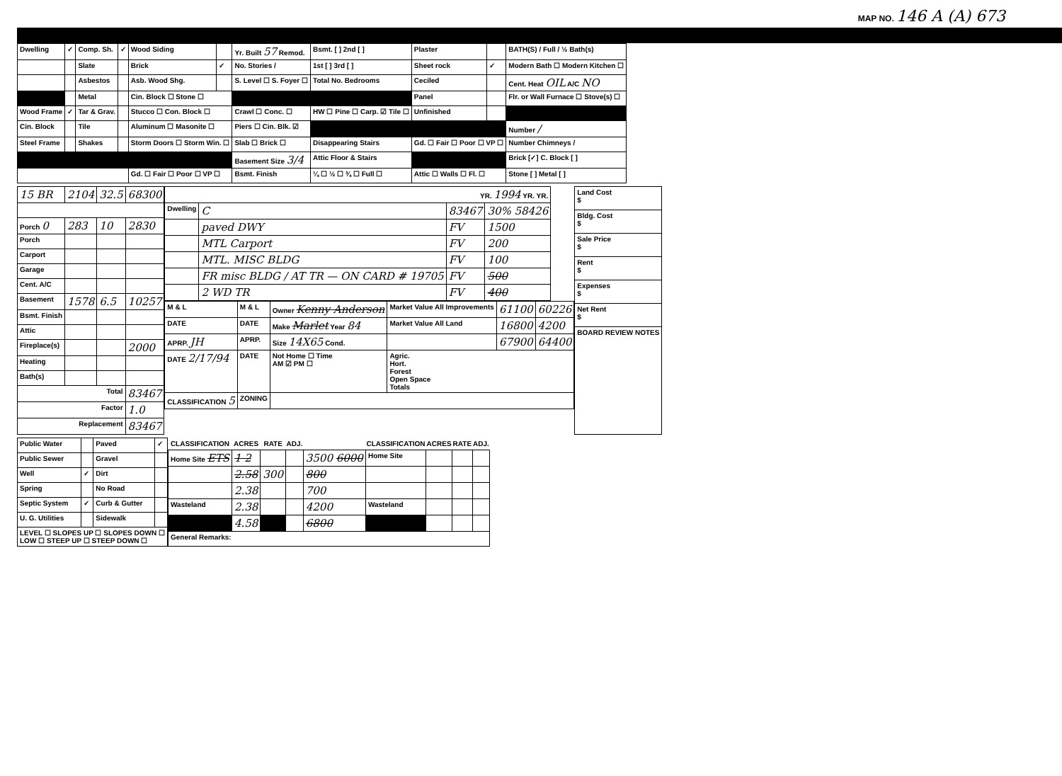MAP NO. 146 A (A) 673
| Dwelling | ✓ | Comp. Sh. | ✓ | Wood Siding | | Yr. Built 57 Remod. | Bsmt. [ ] 2nd [ ] | Plaster | | BATH(S) / Full / ½ Bath(s) |
| | | Slate | | Brick | ✓ | No. Stories / | 1st [ ] 3rd [ ] | Sheet rock | ✓ | Modern Bath ☐ Modern Kitchen ☐ |
| | | Asbestos | | Asb. Wood Shg. | | S. Level ☐ S. Foyer ☐ | Total No. Bedrooms | Ceciled | | Cent. Heat OIL A/C NO |
| | | Metal | | Cin. Block ☐ Stone ☐ | | | | Panel | | Flr. or Wall Furnace ☐ Stove(s) ☐ |
| Wood Frame | ✓ | Tar & Grav. | | Stucco ☐ Con. Block ☐ | | Crawl ☐ Conc. ☐ | HW ☐ Pine ☐ Carp. ☑ Tile ☐ | Unfinished | | |
| Cin. Block | | Tile | | Aluminum ☐ Masonite ☐ | | Piers ☐ Cin. Blk. ☑ | | | | Number / |
| Steel Frame | | Shakes | | Storm Doors ☐ Storm Win. ☐ | | Slab ☐ Brick ☐ | Disappearing Stairs | Gd. ☐ Fair ☐ Poor ☐ VP ☐ | | Number Chimneys / |
| | | | | | | Basement Size 3/4 | Attic Floor & Stairs | | | Brick [✓] C. Block [ ] |
| | | | | Gd. ☐ Fair ☐ Poor ☐ VP ☐ | | Bsmt. Finish | ¼ ☐ ½ ☐ ¾ ☐ Full ☐ | Attic ☐ Walls ☐ Fl. ☐ | | Stone [ ] Metal [ ] |
| 15 BR | 2104 | 32.5 | 68300 |
| Porch 0 | 283 | 10 | 2830 |
| Porch | | | |
| Carport | | | |
| Garage | | | |
| Cent. A/C | | | |
| Basement | 1578 | 6.5 | 10257 |
| Bsmt. Finish | | | |
| Attic | | | |
| Fireplace(s) | | | 2000 |
| Heating | | | |
| Bath(s) | | | |
| Total | | | 83467 |
| Factor | | | 1.0 |
| Replacement | | | 83467 |
| YR. 1994 YR. YR. | | | |
| Dwelling | C | 83467 | 30% 58426 |
| | paved DWY | FV | 1500 |
| | MTL Carport | FV | 200 |
| | MTL. MISC BLDG | FV | 100 |
| | FR misc BLDG / AT TR — ON CARD # 19705 | FV | 500 |
| | 2 WD TR | FV | 400 |
| M & L | M & L | Owner Kenny Anderson | Market Value All Improvements | 61100 | 60226 |
| DATE | DATE | Make Marlet Year 84 | Market Value All Land | 16800 | 4200 |
| APRP. JH | APRP. | Size 14X65 Cond. | | 67900 | 64400 |
| DATE 2/17/94 | DATE | Not Home ☐ Time AM ☑ PM ☐ | Agric. Hort. Forest Open Space Totals | | |
| CLASSIFICATION 5 | ZONING | | | | |
| Land Cost $ |
| Bldg. Cost $ |
| Sale Price $ |
| Rent $ |
| Expenses $ |
| Net Rent $ |
| BOARD REVIEW NOTES |
| Public Water | | Paved | ✓ |
| Public Sewer | | Gravel | |
| Well | ✓ | Dirt | |
| Spring | | No Road | |
| Septic System | ✓ | Curb & Gutter | |
| U. G. Utilities | | Sidewalk | |
| LEVEL ☐ SLOPES UP ☐ SLOPES DOWN ☐ LOW ☐ STEEP UP ☐ STEEP DOWN ☐ | | | |
| CLASSIFICATION | ACRES | RATE | ADJ. | | CLASSIFICATION | ACRES | RATE | ADJ. |
| --- | --- | --- | --- | --- | --- | --- | --- | --- |
| Home Site ETS | 1 2 | | | 3500 6000 | Home Site | | | |
| | 2.58 | 300 | | 800 | | | | |
| | 2.38 | | | 700 | | | | |
| Wasteland | 2.38 | | | 4200 | Wasteland | | | |
| | 4.58 | | | 6800 | | | | |
| General Remarks: | | | | | | | | |